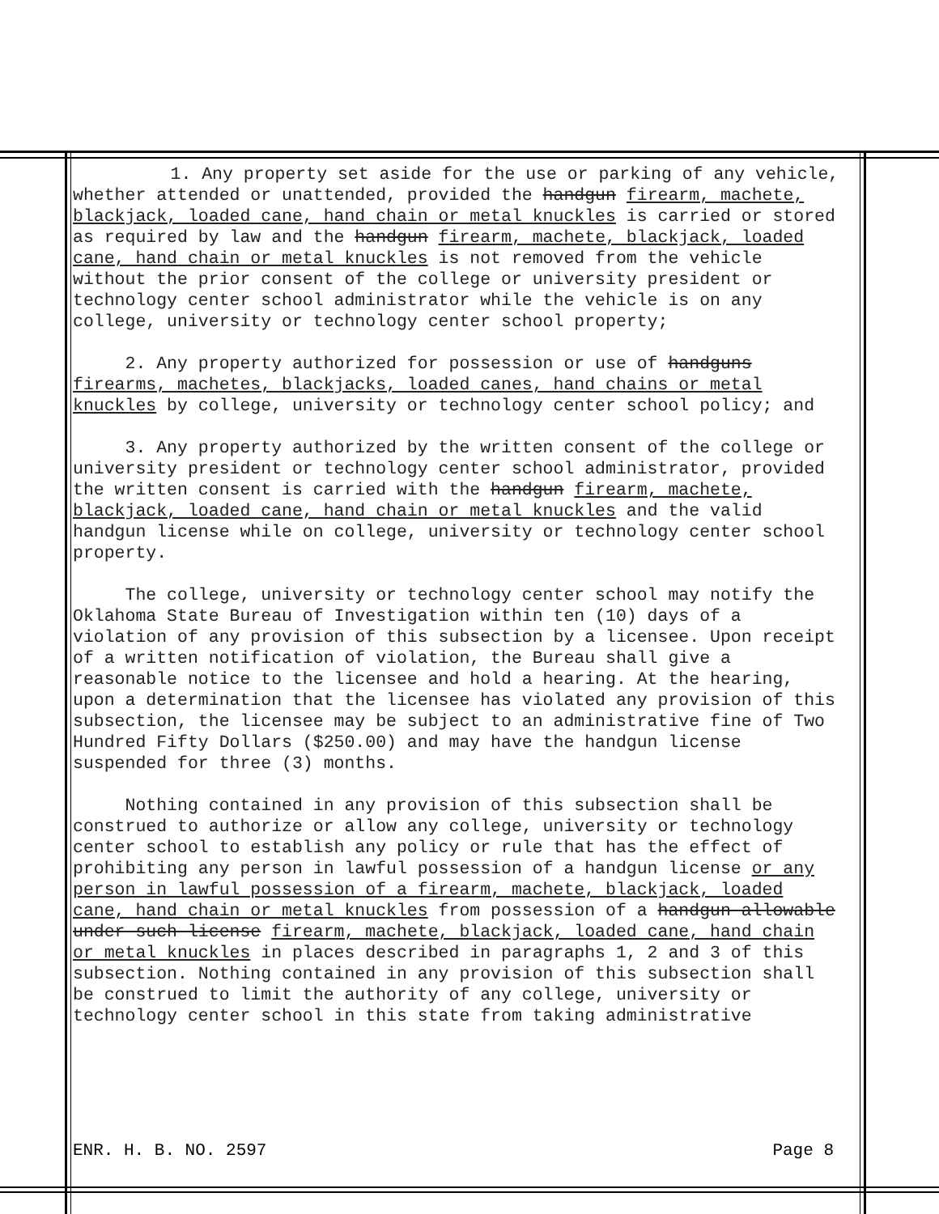1. Any property set aside for the use or parking of any vehicle, whether attended or unattended, provided the handgun firearm, machete, blackjack, loaded cane, hand chain or metal knuckles is carried or stored as required by law and the handgun firearm, machete, blackjack, loaded cane, hand chain or metal knuckles is not removed from the vehicle without the prior consent of the college or university president or technology center school administrator while the vehicle is on any college, university or technology center school property;
2. Any property authorized for possession or use of handguns firearms, machetes, blackjacks, loaded canes, hand chains or metal knuckles by college, university or technology center school policy; and
3. Any property authorized by the written consent of the college or university president or technology center school administrator, provided the written consent is carried with the handgun firearm, machete, blackjack, loaded cane, hand chain or metal knuckles and the valid handgun license while on college, university or technology center school property.
The college, university or technology center school may notify the Oklahoma State Bureau of Investigation within ten (10) days of a violation of any provision of this subsection by a licensee. Upon receipt of a written notification of violation, the Bureau shall give a reasonable notice to the licensee and hold a hearing. At the hearing, upon a determination that the licensee has violated any provision of this subsection, the licensee may be subject to an administrative fine of Two Hundred Fifty Dollars ($250.00) and may have the handgun license suspended for three (3) months.
Nothing contained in any provision of this subsection shall be construed to authorize or allow any college, university or technology center school to establish any policy or rule that has the effect of prohibiting any person in lawful possession of a handgun license or any person in lawful possession of a firearm, machete, blackjack, loaded cane, hand chain or metal knuckles from possession of a handgun allowable under such license firearm, machete, blackjack, loaded cane, hand chain or metal knuckles in places described in paragraphs 1, 2 and 3 of this subsection. Nothing contained in any provision of this subsection shall be construed to limit the authority of any college, university or technology center school in this state from taking administrative
ENR. H. B. NO. 2597 Page 8